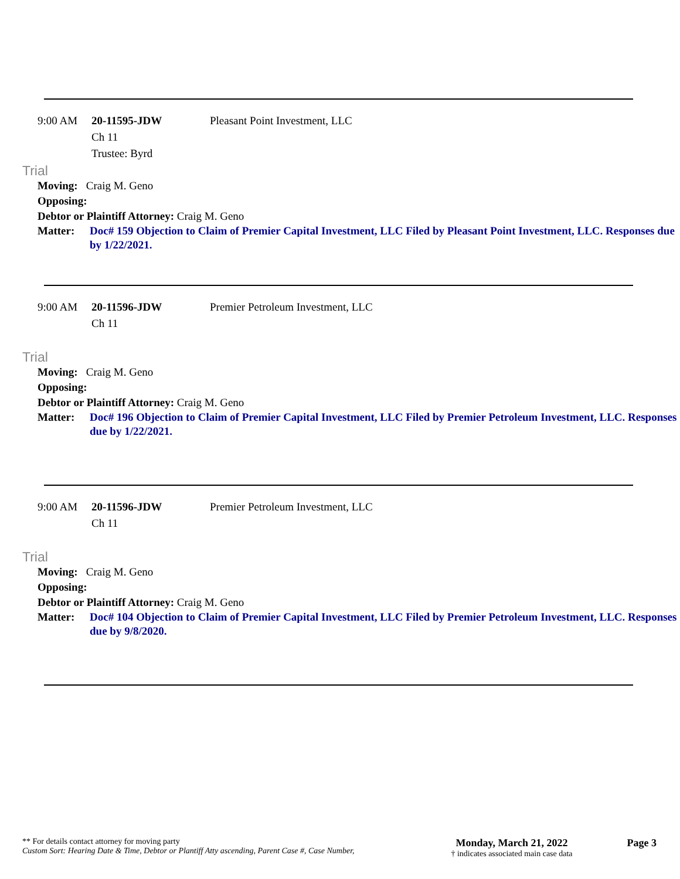9:00 AM 20-11595-JDW
Ch 11
Trustee: Byrd
Pleasant Point Investment, LLC
Trial
Moving: Craig M. Geno
Opposing:
Debtor or Plaintiff Attorney: Craig M. Geno
Matter: Doc# 159 Objection to Claim of Premier Capital Investment, LLC Filed by Pleasant Point Investment, LLC. Responses due by 1/22/2021.
9:00 AM 20-11596-JDW
Ch 11
Premier Petroleum Investment, LLC
Trial
Moving: Craig M. Geno
Opposing:
Debtor or Plaintiff Attorney: Craig M. Geno
Matter: Doc# 196 Objection to Claim of Premier Capital Investment, LLC Filed by Premier Petroleum Investment, LLC. Responses due by 1/22/2021.
9:00 AM 20-11596-JDW
Ch 11
Premier Petroleum Investment, LLC
Trial
Moving: Craig M. Geno
Opposing:
Debtor or Plaintiff Attorney: Craig M. Geno
Matter: Doc# 104 Objection to Claim of Premier Capital Investment, LLC Filed by Premier Petroleum Investment, LLC. Responses due by 9/8/2020.
** For details contact attorney for moving party
Custom Sort: Hearing Date & Time, Debtor or Plantiff Atty ascending, Parent Case #, Case Number,
Monday, March 21, 2022
† indicates associated main case data
Page 3